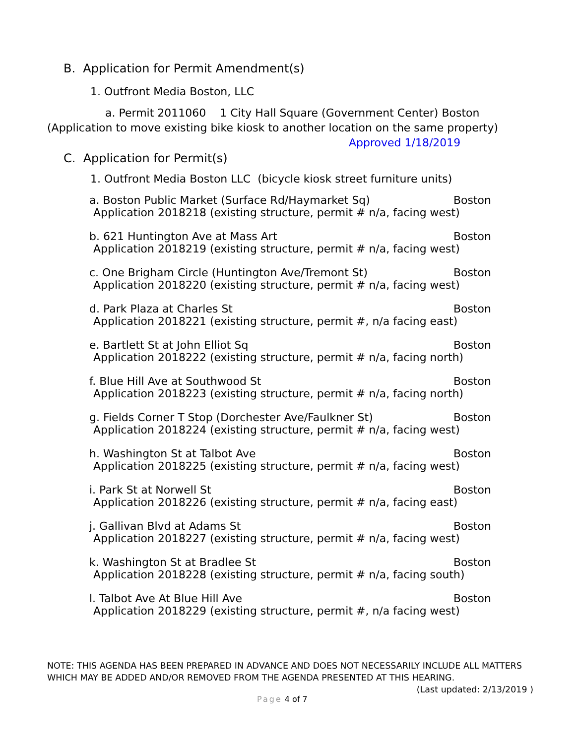B. Application for Permit Amendment(s)
1. Outfront Media Boston, LLC
a. Permit 2011060 1 City Hall Square (Government Center) Boston
(Application to move existing bike kiosk to another location on the same property)
Approved 1/18/2019
C. Application for Permit(s)
1. Outfront Media Boston LLC (bicycle kiosk street furniture units)
a. Boston Public Market (Surface Rd/Haymarket Sq) Boston
Application 2018218 (existing structure, permit # n/a, facing west)
b. 621 Huntington Ave at Mass Art Boston
Application 2018219 (existing structure, permit # n/a, facing west)
c. One Brigham Circle (Huntington Ave/Tremont St) Boston
Application 2018220 (existing structure, permit # n/a, facing west)
d. Park Plaza at Charles St Boston
Application 2018221 (existing structure, permit #, n/a facing east)
e. Bartlett St at John Elliot Sq Boston
Application 2018222 (existing structure, permit # n/a, facing north)
f. Blue Hill Ave at Southwood St Boston
Application 2018223 (existing structure, permit # n/a, facing north)
g. Fields Corner T Stop (Dorchester Ave/Faulkner St) Boston
Application 2018224 (existing structure, permit # n/a, facing west)
h. Washington St at Talbot Ave Boston
Application 2018225 (existing structure, permit # n/a, facing west)
i. Park St at Norwell St Boston
Application 2018226 (existing structure, permit # n/a, facing east)
j. Gallivan Blvd at Adams St Boston
Application 2018227 (existing structure, permit # n/a, facing west)
k. Washington St at Bradlee St Boston
Application 2018228 (existing structure, permit # n/a, facing south)
l. Talbot Ave At Blue Hill Ave Boston
Application 2018229 (existing structure, permit #, n/a facing west)
NOTE: THIS AGENDA HAS BEEN PREPARED IN ADVANCE AND DOES NOT NECESSARILY INCLUDE ALL MATTERS WHICH MAY BE ADDED AND/OR REMOVED FROM THE AGENDA PRESENTED AT THIS HEARING. (Last updated: 2/13/2019 )
Page 4 of 7